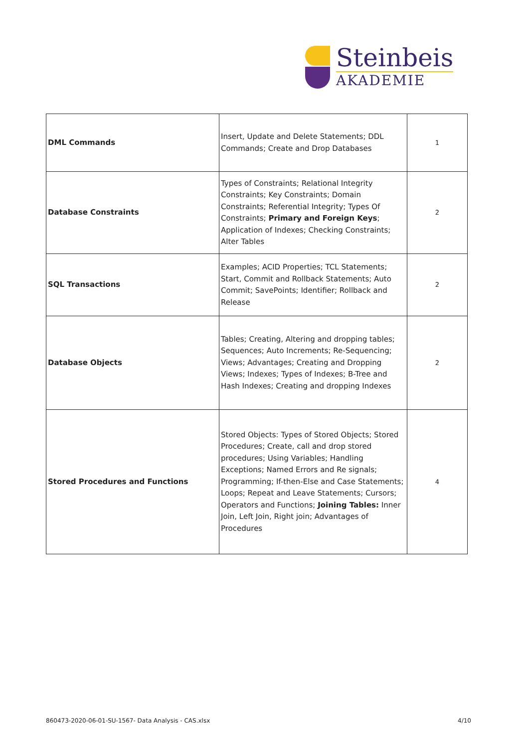Steinbeis
AKADEMIE
| DML Commands | Insert, Update and Delete Statements; DDL Commands; Create and Drop Databases | 1 |
| Database Constraints | Types of Constraints; Relational Integrity Constraints; Key Constraints; Domain Constraints; Referential Integrity; Types Of Constraints; Primary and Foreign Keys ; Application of Indexes; Checking Constraints; Alter Tables | 2 |
| SQL Transactions | Examples; ACID Properties; TCL Statements; Start, Commit and Rollback Statements; Auto Commit; SavePoints; Identifier; Rollback and Release | 2 |
| Database Objects | Tables; Creating, Altering and dropping tables; Sequences; Auto Increments; Re-Sequencing; Views; Advantages; Creating and Dropping Views; Indexes; Types of Indexes; B-Tree and Hash Indexes; Creating and dropping Indexes | 2 |
| Stored Procedures and Functions | Stored Objects: Types of Stored Objects; Stored Procedures; Create, call and drop stored procedures; Using Variables; Handling Exceptions; Named Errors and Re signals; Programming; If-then-Else and Case Statements; Loops; Repeat and Leave Statements; Cursors; Operators and Functions; Joining Tables: Inner Join, Left Join, Right join; Advantages of Procedures | 4 |
860473-2020-06-01-SU-1567- Data Analysis - CAS.xlsx
4/10